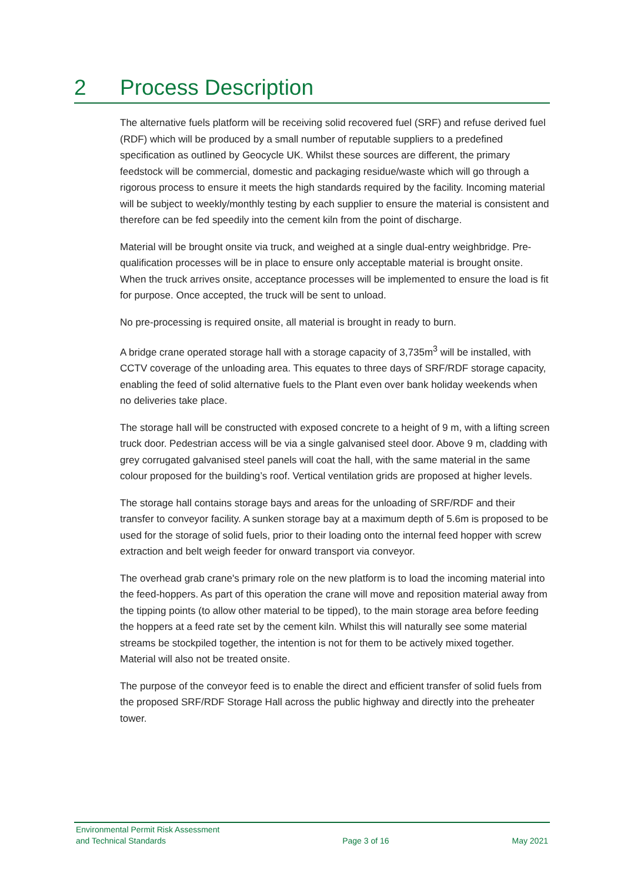2 Process Description
The alternative fuels platform will be receiving solid recovered fuel (SRF) and refuse derived fuel (RDF) which will be produced by a small number of reputable suppliers to a predefined specification as outlined by Geocycle UK. Whilst these sources are different, the primary feedstock will be commercial, domestic and packaging residue/waste which will go through a rigorous process to ensure it meets the high standards required by the facility. Incoming material will be subject to weekly/monthly testing by each supplier to ensure the material is consistent and therefore can be fed speedily into the cement kiln from the point of discharge.
Material will be brought onsite via truck, and weighed at a single dual-entry weighbridge. Pre-qualification processes will be in place to ensure only acceptable material is brought onsite. When the truck arrives onsite, acceptance processes will be implemented to ensure the load is fit for purpose. Once accepted, the truck will be sent to unload.
No pre-processing is required onsite, all material is brought in ready to burn.
A bridge crane operated storage hall with a storage capacity of 3,735m<sup>3</sup> will be installed, with CCTV coverage of the unloading area. This equates to three days of SRF/RDF storage capacity, enabling the feed of solid alternative fuels to the Plant even over bank holiday weekends when no deliveries take place.
The storage hall will be constructed with exposed concrete to a height of 9 m, with a lifting screen truck door. Pedestrian access will be via a single galvanised steel door. Above 9 m, cladding with grey corrugated galvanised steel panels will coat the hall, with the same material in the same colour proposed for the building’s roof. Vertical ventilation grids are proposed at higher levels.
The storage hall contains storage bays and areas for the unloading of SRF/RDF and their transfer to conveyor facility. A sunken storage bay at a maximum depth of 5.6m is proposed to be used for the storage of solid fuels, prior to their loading onto the internal feed hopper with screw extraction and belt weigh feeder for onward transport via conveyor.
The overhead grab crane's primary role on the new platform is to load the incoming material into the feed-hoppers. As part of this operation the crane will move and reposition material away from the tipping points (to allow other material to be tipped), to the main storage area before feeding the hoppers at a feed rate set by the cement kiln. Whilst this will naturally see some material streams be stockpiled together, the intention is not for them to be actively mixed together. Material will also not be treated onsite.
The purpose of the conveyor feed is to enable the direct and efficient transfer of solid fuels from the proposed SRF/RDF Storage Hall across the public highway and directly into the preheater tower.
Environmental Permit Risk Assessment
and Technical Standards
Page 3 of 16
May 2021